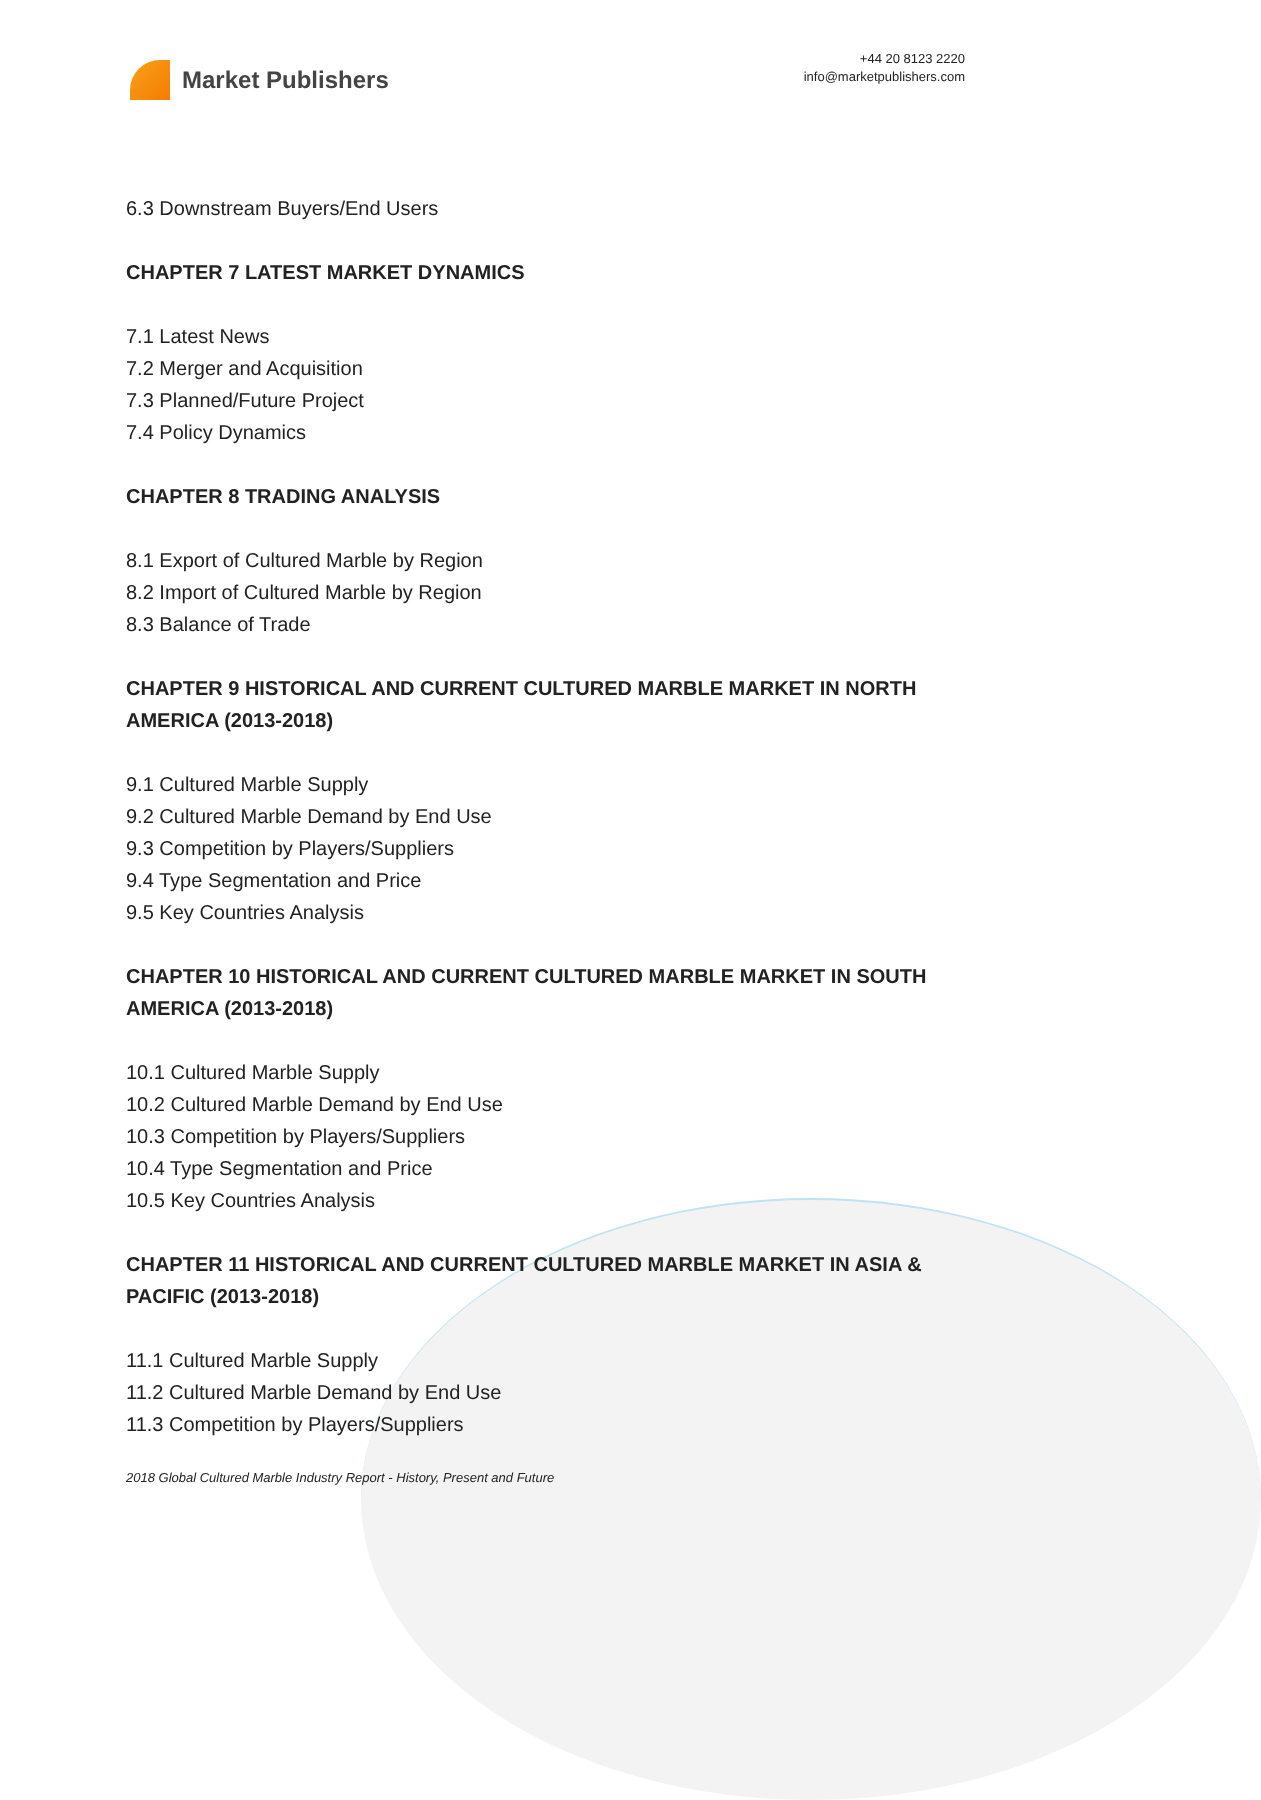Market Publishers
+44 20 8123 2220
info@marketpublishers.com
6.3 Downstream Buyers/End Users
CHAPTER 7 LATEST MARKET DYNAMICS
7.1 Latest News
7.2 Merger and Acquisition
7.3 Planned/Future Project
7.4 Policy Dynamics
CHAPTER 8 TRADING ANALYSIS
8.1 Export of Cultured Marble by Region
8.2 Import of Cultured Marble by Region
8.3 Balance of Trade
CHAPTER 9 HISTORICAL AND CURRENT CULTURED MARBLE MARKET IN NORTH AMERICA (2013-2018)
9.1 Cultured Marble Supply
9.2 Cultured Marble Demand by End Use
9.3 Competition by Players/Suppliers
9.4 Type Segmentation and Price
9.5 Key Countries Analysis
CHAPTER 10 HISTORICAL AND CURRENT CULTURED MARBLE MARKET IN SOUTH AMERICA (2013-2018)
10.1 Cultured Marble Supply
10.2 Cultured Marble Demand by End Use
10.3 Competition by Players/Suppliers
10.4 Type Segmentation and Price
10.5 Key Countries Analysis
CHAPTER 11 HISTORICAL AND CURRENT CULTURED MARBLE MARKET IN ASIA & PACIFIC (2013-2018)
11.1 Cultured Marble Supply
11.2 Cultured Marble Demand by End Use
11.3 Competition by Players/Suppliers
2018 Global Cultured Marble Industry Report - History, Present and Future